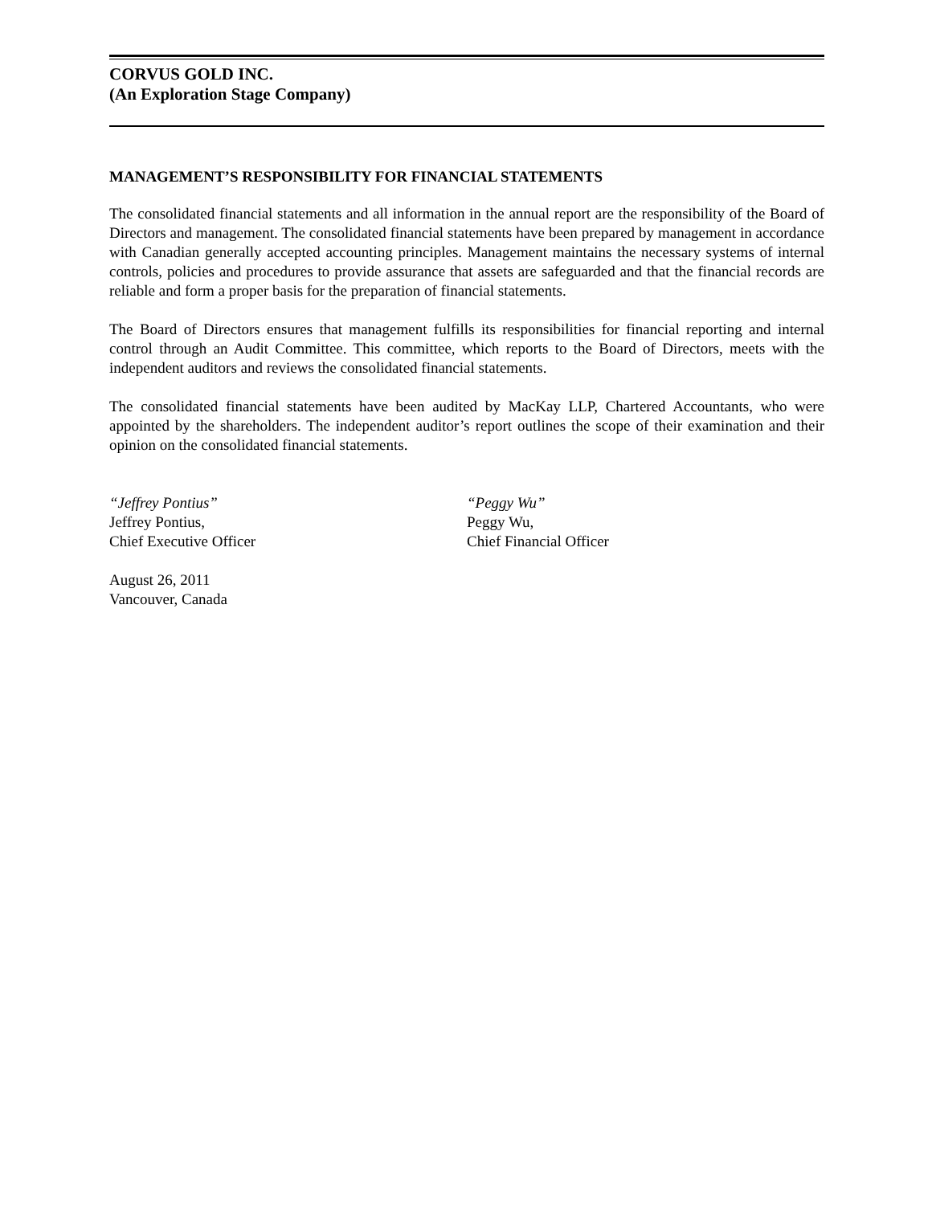CORVUS GOLD INC.
(An Exploration Stage Company)
MANAGEMENT’S RESPONSIBILITY FOR FINANCIAL STATEMENTS
The consolidated financial statements and all information in the annual report are the responsibility of the Board of Directors and management. The consolidated financial statements have been prepared by management in accordance with Canadian generally accepted accounting principles. Management maintains the necessary systems of internal controls, policies and procedures to provide assurance that assets are safeguarded and that the financial records are reliable and form a proper basis for the preparation of financial statements.
The Board of Directors ensures that management fulfills its responsibilities for financial reporting and internal control through an Audit Committee. This committee, which reports to the Board of Directors, meets with the independent auditors and reviews the consolidated financial statements.
The consolidated financial statements have been audited by MacKay LLP, Chartered Accountants, who were appointed by the shareholders. The independent auditor’s report outlines the scope of their examination and their opinion on the consolidated financial statements.
“Jeffrey Pontius”
Jeffrey Pontius,
Chief Executive Officer
“Peggy Wu”
Peggy Wu,
Chief Financial Officer
August 26, 2011
Vancouver, Canada